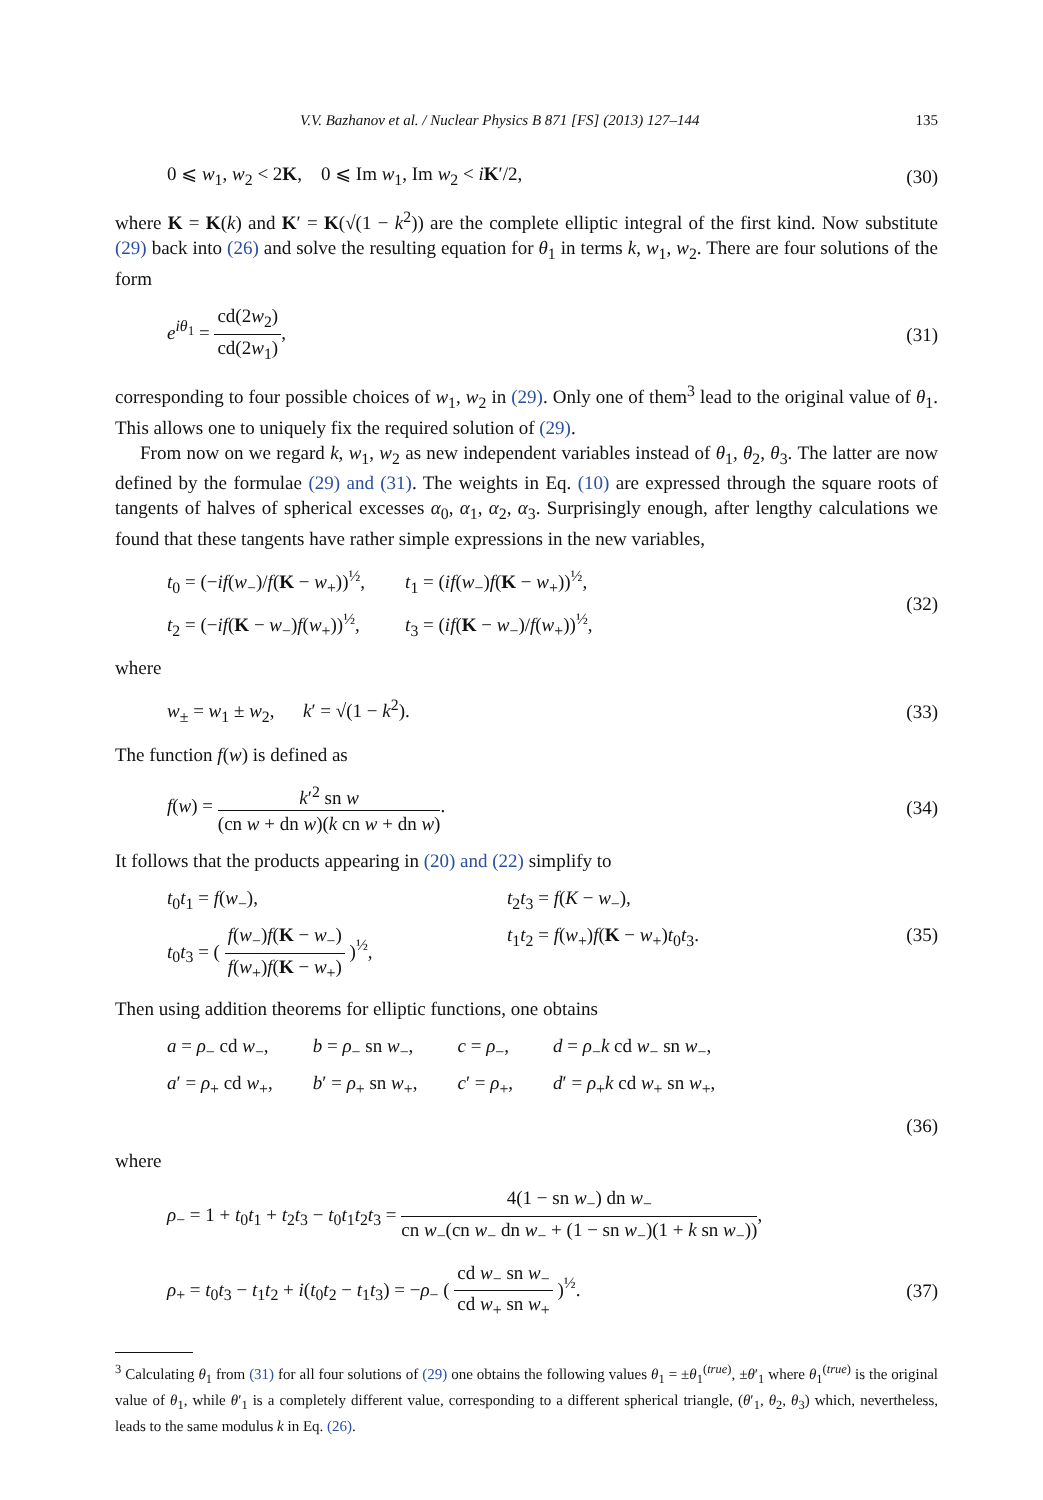V.V. Bazhanov et al. / Nuclear Physics B 871 [FS] (2013) 127–144 135
0 ⩽ w<sub>1</sub>, w<sub>2</sub> < 2K, 0 ⩽ Im w<sub>1</sub>, Im w<sub>2</sub> < iK′/2, (30)
where K = K(k) and K′ = K(√(1 − k<sup>2</sup>)) are the complete elliptic integral of the first kind. Now substitute (29) back into (26) and solve the resulting equation for θ<sub>1</sub> in terms k, w<sub>1</sub>, w<sub>2</sub>. There are four solutions of the form
e<sup>iθ<sub>1</sub></sup> = cd(2w<sub>2</sub>) cd(2w<sub>1</sub>), (31)
corresponding to four possible choices of w<sub>1</sub>, w<sub>2</sub> in (29). Only one of them<sup>3</sup> lead to the original value of θ<sub>1</sub>. This allows one to uniquely fix the required solution of (29).
From now on we regard k, w<sub>1</sub>, w<sub>2</sub> as new independent variables instead of θ<sub>1</sub>, θ<sub>2</sub>, θ<sub>3</sub>. The latter are now defined by the formulae (29) and (31). The weights in Eq. (10) are expressed through the square roots of tangents of halves of spherical excesses α<sub>0</sub>, α<sub>1</sub>, α<sub>2</sub>, α<sub>3</sub>. Surprisingly enough, after lengthy calculations we found that these tangents have rather simple expressions in the new variables,
t<sub>0</sub> = (−if(w<sub>−</sub>)/f(K − w<sub>+</sub>))<sup>½</sup>, t<sub>1</sub> = (if(w<sub>−</sub>)f(K − w<sub>+</sub>))<sup>½</sup>, t<sub>2</sub> = (−if(K − w<sub>−</sub>)f(w<sub>+</sub>))<sup>½</sup>, t<sub>3</sub> = (if(K − w<sub>−</sub>)/f(w<sub>+</sub>))<sup>½</sup>,
(32)
where
w<sub>±</sub> = w<sub>1</sub> ± w<sub>2</sub>, k′ = √(1 − k<sup>2</sup>). (33)
The function f(w) is defined as
f(w) = k′<sup>2</sup> sn w (cn w + dn w)(k cn w + dn w). (34)
It follows that the products appearing in (20) and (22) simplify to
t<sub>0</sub>t<sub>1</sub> = f(w<sub>−</sub>), t<sub>2</sub>t<sub>3</sub> = f(K − w<sub>−</sub>), t<sub>0</sub>t<sub>3</sub> = ( f(w<sub>−</sub>)f(K − w<sub>−</sub>) f(w<sub>+</sub>)f(K − w<sub>+</sub>) )<sup>½</sup>, t<sub>1</sub>t<sub>2</sub> = f(w<sub>+</sub>)f(K − w<sub>+</sub>)t<sub>0</sub>t<sub>3</sub>.
(35)
Then using addition theorems for elliptic functions, one obtains
a = ρ<sub>−</sub> cd w<sub>−</sub>, b = ρ<sub>−</sub> sn w<sub>−</sub>, c = ρ<sub>−</sub>, d = ρ<sub>−</sub>k cd w<sub>−</sub> sn w<sub>−</sub>, a′ = ρ<sub>+</sub> cd w<sub>+</sub>, b′ = ρ<sub>+</sub> sn w<sub>+</sub>, c′ = ρ<sub>+</sub>, d′ = ρ<sub>+</sub>k cd w<sub>+</sub> sn w<sub>+</sub>,
(36)
where
ρ<sub>−</sub> = 1 + t<sub>0</sub>t<sub>1</sub> + t<sub>2</sub>t<sub>3</sub> − t<sub>0</sub>t<sub>1</sub>t<sub>2</sub>t<sub>3</sub> = 4(1 − sn w<sub>−</sub>) dn w<sub>−</sub> cn w<sub>−</sub>(cn w<sub>−</sub> dn w<sub>−</sub> + (1 − sn w<sub>−</sub>)(1 + k sn w<sub>−</sub>)),
ρ<sub>+</sub> = t<sub>0</sub>t<sub>3</sub> − t<sub>1</sub>t<sub>2</sub> + i(t<sub>0</sub>t<sub>2</sub> − t<sub>1</sub>t<sub>3</sub>) = −ρ<sub>−</sub> ( cd w<sub>−</sub> sn w<sub>−</sub> cd w<sub>+</sub> sn w<sub>+</sub> )<sup>½</sup>. (37)
<sup>3</sup> Calculating θ<sub>1</sub> from (31) for all four solutions of (29) one obtains the following values θ<sub>1</sub> = ±θ<sub>1</sub><sup>(true)</sup>, ±θ′<sub>1</sub> where θ<sub>1</sub><sup>(true)</sup> is the original value of θ<sub>1</sub>, while θ′<sub>1</sub> is a completely different value, corresponding to a different spherical triangle, (θ′<sub>1</sub>, θ<sub>2</sub>, θ<sub>3</sub>) which, nevertheless, leads to the same modulus k in Eq. (26).